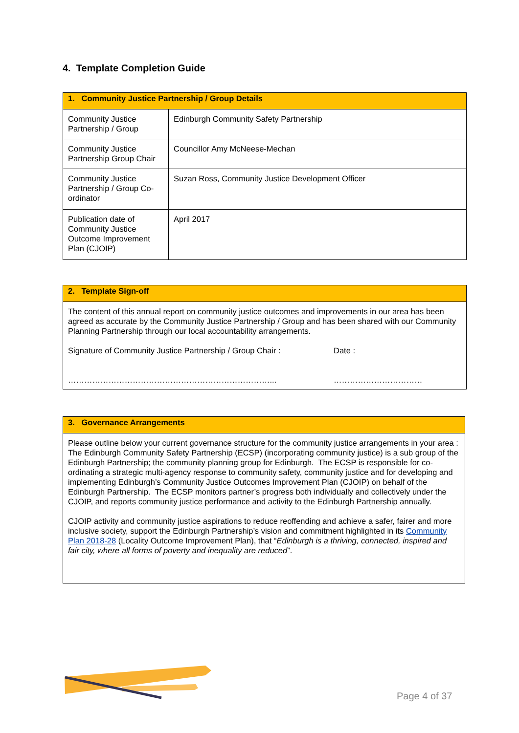4. Template Completion Guide
| 1. Community Justice Partnership / Group Details | |
| --- | --- |
| Community Justice Partnership / Group | Edinburgh Community Safety Partnership |
| Community Justice Partnership Group Chair | Councillor Amy McNeese-Mechan |
| Community Justice Partnership / Group Co-ordinator | Suzan Ross, Community Justice Development Officer |
| Publication date of Community Justice Outcome Improvement Plan (CJOIP) | April 2017 |
| 2. Template Sign-off |
| --- |
| The content of this annual report on community justice outcomes and improvements in our area has been agreed as accurate by the Community Justice Partnership / Group and has been shared with our Community Planning Partnership through our local accountability arrangements. Signature of Community Justice Partnership / Group Chair : Date : …………………………………………………………………... …………………………… |
| 3. Governance Arrangements |
| --- |
| Please outline below your current governance structure for the community justice arrangements in your area : The Edinburgh Community Safety Partnership (ECSP) (incorporating community justice) is a sub group of the Edinburgh Partnership; the community planning group for Edinburgh. The ECSP is responsible for co-ordinating a strategic multi-agency response to community safety, community justice and for developing and implementing Edinburgh’s Community Justice Outcomes Improvement Plan (CJOIP) on behalf of the Edinburgh Partnership. The ECSP monitors partner’s progress both individually and collectively under the CJOIP, and reports community justice performance and activity to the Edinburgh Partnership annually. CJOIP activity and community justice aspirations to reduce reoffending and achieve a safer, fairer and more inclusive society, support the Edinburgh Partnership’s vision and commitment highlighted in its Community Plan 2018-28 (Locality Outcome Improvement Plan), that “ Edinburgh is a thriving, connected, inspired and fair city, where all forms of poverty and inequality are reduced ”. |
Page 4 of 37